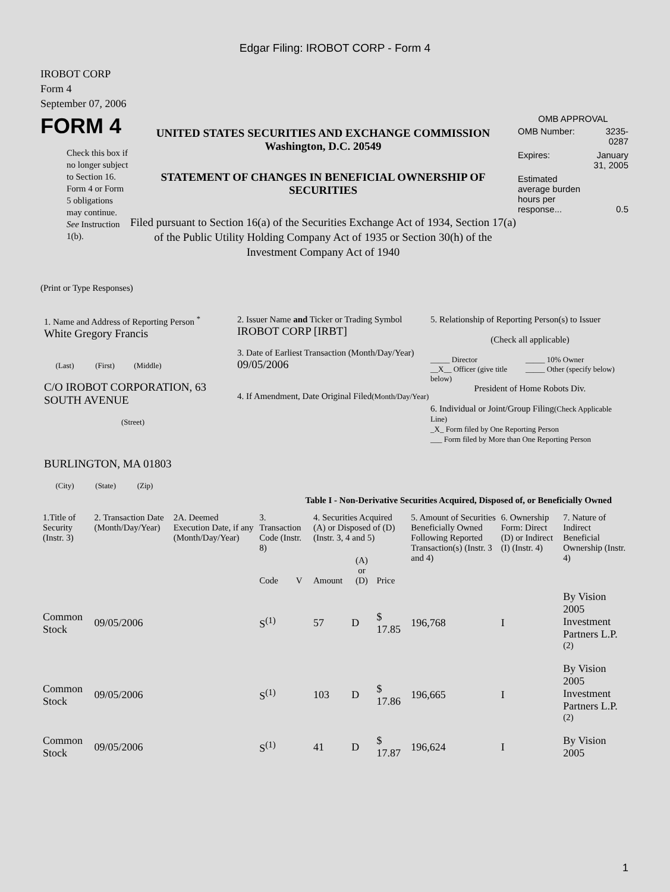Edgar Filing: IROBOT CORP - Form 4
IROBOT CORP
Form 4
September 07, 2006
FORM 4
Check this box if no longer subject to Section 16. Form 4 or Form 5 obligations may continue. See Instruction 1(b).
UNITED STATES SECURITIES AND EXCHANGE COMMISSION
Washington, D.C. 20549
STATEMENT OF CHANGES IN BENEFICIAL OWNERSHIP OF SECURITIES
Filed pursuant to Section 16(a) of the Securities Exchange Act of 1934, Section 17(a) of the Public Utility Holding Company Act of 1935 or Section 30(h) of the Investment Company Act of 1940
OMB APPROVAL
| OMB Number: | 3235-0287 |
| Expires: | January 31, 2005 |
| Estimated average burden hours per response... | 0.5 |
(Print or Type Responses)
1. Name and Address of Reporting Person <sup>*</sup>
White Gregory Francis
(Last) (First) (Middle)
C/O IROBOT CORPORATION, 63 SOUTH AVENUE
(Street)
BURLINGTON, MA 01803
(City) (State) (Zip)
2. Issuer Name and Ticker or Trading Symbol
IROBOT CORP [IRBT]
3. Date of Earliest Transaction (Month/Day/Year)
09/05/2006
4. If Amendment, Date Original Filed(Month/Day/Year)
5. Relationship of Reporting Person(s) to Issuer
(Check all applicable)
_____ Director
__X__ Officer (give title below)
_____ 10% Owner
_____ Other (specify below)
President of Home Robots Div.
6. Individual or Joint/Group Filing(Check Applicable Line)
_X_ Form filed by One Reporting Person
___ Form filed by More than One Reporting Person
Table I - Non-Derivative Securities Acquired, Disposed of, or Beneficially Owned
| 1.Title of Security (Instr. 3) | 2. Transaction Date (Month/Day/Year) | 2A. Deemed Execution Date, if any (Month/Day/Year) | 3. Transaction Code (Instr. 8) | | 4. Securities Acquired (A) or Disposed of (D) (Instr. 3, 4 and 5) | | | 5. Amount of Securities Beneficially Owned Following Reported Transaction(s) (Instr. 3 and 4) | 6. Ownership Form: Direct (D) or Indirect (I) (Instr. 4) | 7. Nature of Indirect Beneficial Ownership (Instr. 4) |
| --- | --- | --- | --- | --- | --- | --- | --- | --- | --- | --- |
| | | | Code | V | Amount | (A) or (D) | Price | | | |
| Common Stock | 09/05/2006 | | S<sup>(1)</sup> | | 57 | D | $ 17.85 | 196,768 | I | By Vision 2005 Investment Partners L.P. <sup>(2)</sup> |
| Common Stock | 09/05/2006 | | S<sup>(1)</sup> | | 103 | D | $ 17.86 | 196,665 | I | By Vision 2005 Investment Partners L.P. <sup>(2)</sup> |
| Common Stock | 09/05/2006 | | S<sup>(1)</sup> | | 41 | D | $ 17.87 | 196,624 | I | By Vision 2005 |
1